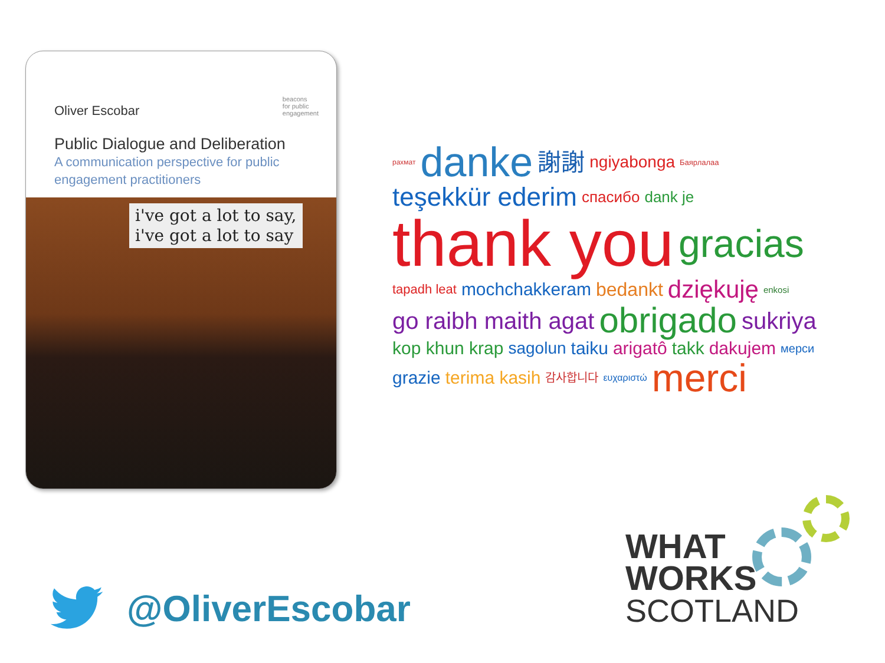beacons
for public
engagement
Oliver Escobar
Public Dialogue and Deliberation
A communication perspective for public engagement practitioners
i've got a lot to say,
i've got a lot to say
рахмат danke 謝謝 ngiyabonga Баярлалаа teşekkür ederim спасибо dank je thank you gracias tapadh leat mochchakkeram bedankt dziękuję enkosi go raibh maith agat obrigado sukriya kop khun krap sagolun taiku arigatô takk dakujem мерси grazie terima kasih 감사합니다 ευχαριστώ merci
@OliverEscobar
WHAT
WORKS
SCOTLAND